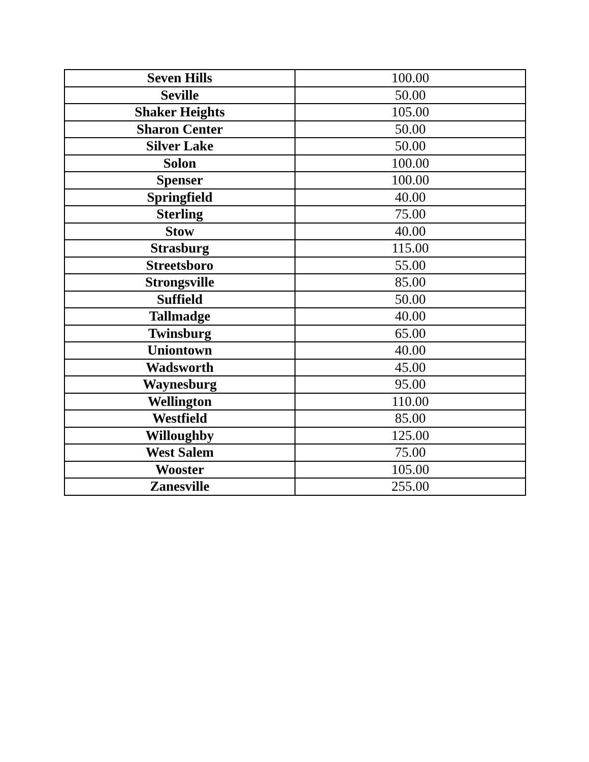| Seven Hills | 100.00 |
| Seville | 50.00 |
| Shaker Heights | 105.00 |
| Sharon Center | 50.00 |
| Silver Lake | 50.00 |
| Solon | 100.00 |
| Spenser | 100.00 |
| Springfield | 40.00 |
| Sterling | 75.00 |
| Stow | 40.00 |
| Strasburg | 115.00 |
| Streetsboro | 55.00 |
| Strongsville | 85.00 |
| Suffield | 50.00 |
| Tallmadge | 40.00 |
| Twinsburg | 65.00 |
| Uniontown | 40.00 |
| Wadsworth | 45.00 |
| Waynesburg | 95.00 |
| Wellington | 110.00 |
| Westfield | 85.00 |
| Willoughby | 125.00 |
| West Salem | 75.00 |
| Wooster | 105.00 |
| Zanesville | 255.00 |